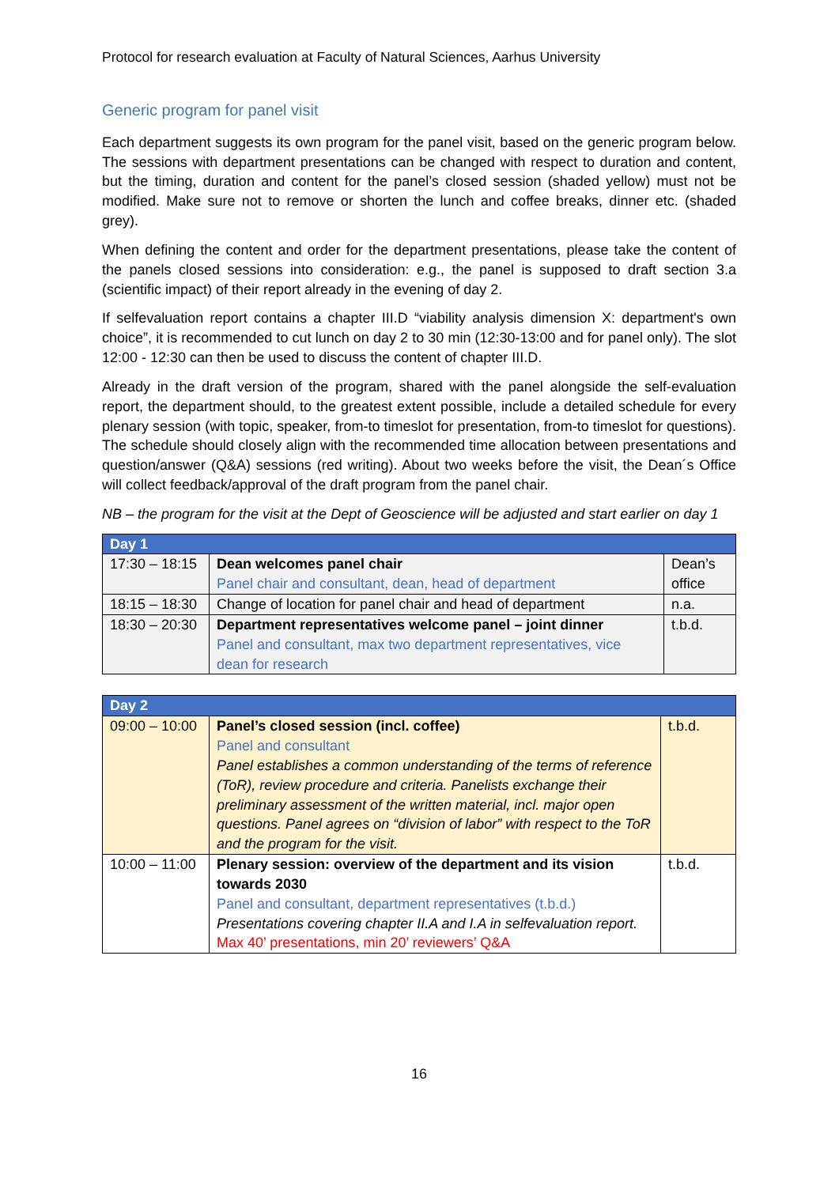Protocol for research evaluation at Faculty of Natural Sciences, Aarhus University
Generic program for panel visit
Each department suggests its own program for the panel visit, based on the generic program below. The sessions with department presentations can be changed with respect to duration and content, but the timing, duration and content for the panel’s closed session (shaded yellow) must not be modified. Make sure not to remove or shorten the lunch and coffee breaks, dinner etc. (shaded grey).
When defining the content and order for the department presentations, please take the content of the panels closed sessions into consideration: e.g., the panel is supposed to draft section 3.a (scientific impact) of their report already in the evening of day 2.
If selfevaluation report contains a chapter III.D “viability analysis dimension X: department's own choice”, it is recommended to cut lunch on day 2 to 30 min (12:30-13:00 and for panel only). The slot 12:00 - 12:30 can then be used to discuss the content of chapter III.D.
Already in the draft version of the program, shared with the panel alongside the self-evaluation report, the department should, to the greatest extent possible, include a detailed schedule for every plenary session (with topic, speaker, from-to timeslot for presentation, from-to timeslot for questions). The schedule should closely align with the recommended time allocation between presentations and question/answer (Q&A) sessions (red writing). About two weeks before the visit, the Dean´s Office will collect feedback/approval of the draft program from the panel chair.
NB – the program for the visit at the Dept of Geoscience will be adjusted and start earlier on day 1
| Day 1 | | |
| --- | --- | --- |
| 17:30 – 18:15 | Dean welcomes panel chair Panel chair and consultant, dean, head of department | Dean’s office |
| 18:15 – 18:30 | Change of location for panel chair and head of department | n.a. |
| 18:30 – 20:30 | Department representatives welcome panel – joint dinner Panel and consultant, max two department representatives, vice dean for research | t.b.d. |
| Day 2 | | |
| --- | --- | --- |
| 09:00 – 10:00 | Panel’s closed session (incl. coffee) Panel and consultant Panel establishes a common understanding of the terms of reference (ToR), review procedure and criteria. Panelists exchange their preliminary assessment of the written material, incl. major open questions. Panel agrees on “division of labor” with respect to the ToR and the program for the visit. | t.b.d. |
| 10:00 – 11:00 | Plenary session: overview of the department and its vision towards 2030 Panel and consultant, department representatives (t.b.d.) Presentations covering chapter II.A and I.A in selfevaluation report. Max 40’ presentations, min 20’ reviewers’ Q&A | t.b.d. |
16